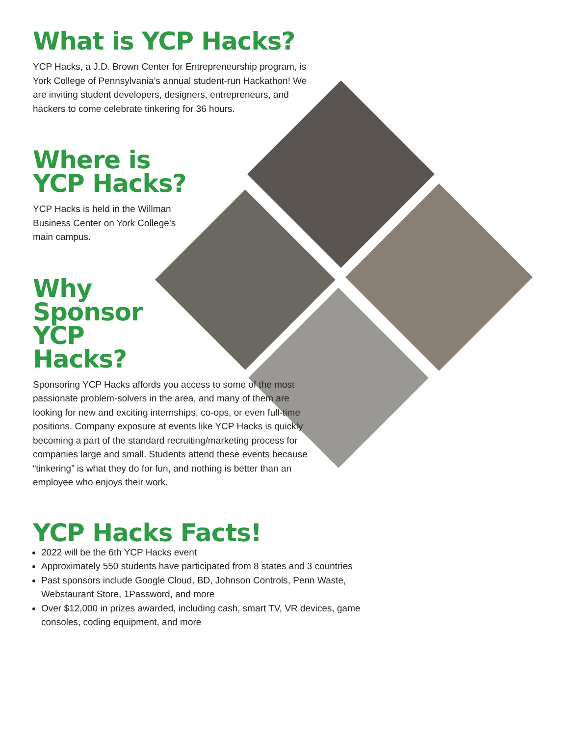What is YCP Hacks?
YCP Hacks, a J.D. Brown Center for Entrepreneurship program, is York College of Pennsylvania’s annual student-run Hackathon! We are inviting student developers, designers, entrepreneurs, and hackers to come celebrate tinkering for 36 hours.
Where is
YCP Hacks?
YCP Hacks is held in the Willman Business Center on York College’s main campus.
Why
Sponsor
YCP
Hacks?
Sponsoring YCP Hacks affords you access to some of the most passionate problem-solvers in the area, and many of them are looking for new and exciting internships, co-ops, or even full-time positions. Company exposure at events like YCP Hacks is quickly becoming a part of the standard recruiting/marketing process for companies large and small. Students attend these events because “tinkering” is what they do for fun, and nothing is better than an employee who enjoys their work.
YCP Hacks Facts!
2022 will be the 6th YCP Hacks event
Approximately 550 students have participated from 8 states and 3 countries
Past sponsors include Google Cloud, BD, Johnson Controls, Penn Waste, Webstaurant Store, 1Password, and more
Over $12,000 in prizes awarded, including cash, smart TV, VR devices, game consoles, coding equipment, and more